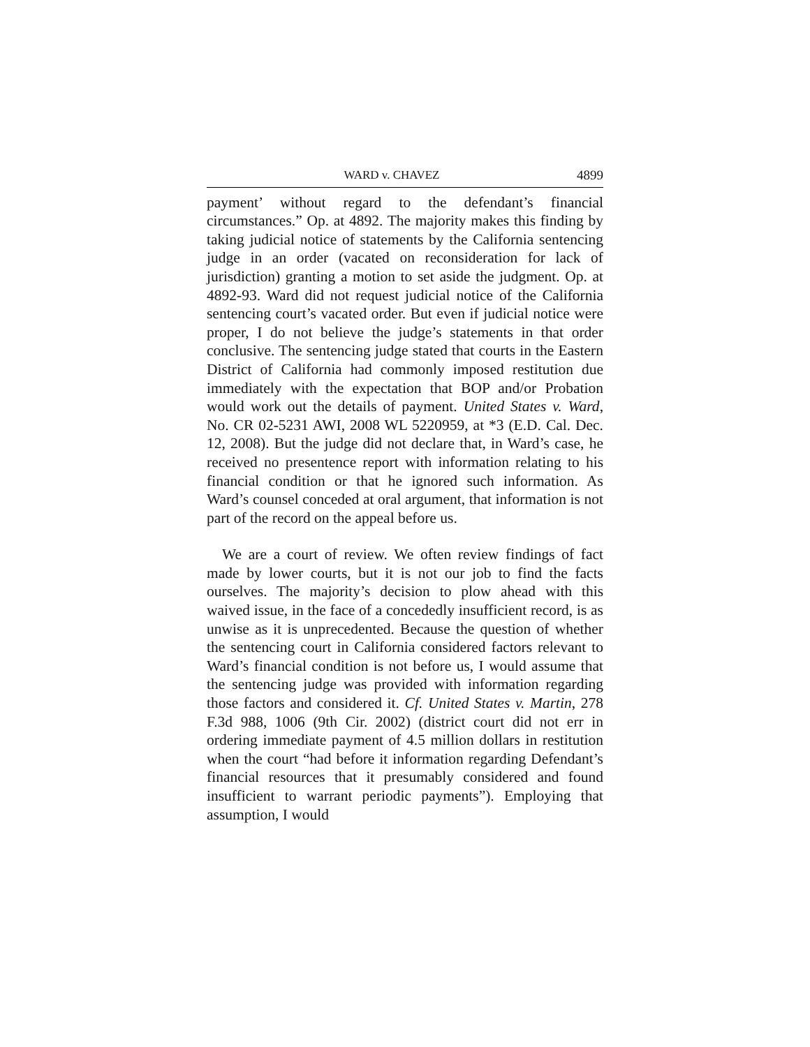WARD v. CHAVEZ 4899
payment’ without regard to the defendant’s financial circumstances.” Op. at 4892. The majority makes this finding by taking judicial notice of statements by the California sentencing judge in an order (vacated on reconsideration for lack of jurisdiction) granting a motion to set aside the judgment. Op. at 4892-93. Ward did not request judicial notice of the California sentencing court’s vacated order. But even if judicial notice were proper, I do not believe the judge’s statements in that order conclusive. The sentencing judge stated that courts in the Eastern District of California had commonly imposed restitution due immediately with the expectation that BOP and/or Probation would work out the details of payment. United States v. Ward, No. CR 02-5231 AWI, 2008 WL 5220959, at *3 (E.D. Cal. Dec. 12, 2008). But the judge did not declare that, in Ward’s case, he received no presentence report with information relating to his financial condition or that he ignored such information. As Ward’s counsel conceded at oral argument, that information is not part of the record on the appeal before us.
We are a court of review. We often review findings of fact made by lower courts, but it is not our job to find the facts ourselves. The majority’s decision to plow ahead with this waived issue, in the face of a concededly insufficient record, is as unwise as it is unprecedented. Because the question of whether the sentencing court in California considered factors relevant to Ward’s financial condition is not before us, I would assume that the sentencing judge was provided with information regarding those factors and considered it. Cf. United States v. Martin, 278 F.3d 988, 1006 (9th Cir. 2002) (district court did not err in ordering immediate payment of 4.5 million dollars in restitution when the court “had before it information regarding Defendant’s financial resources that it presumably considered and found insufficient to warrant periodic payments”). Employing that assumption, I would